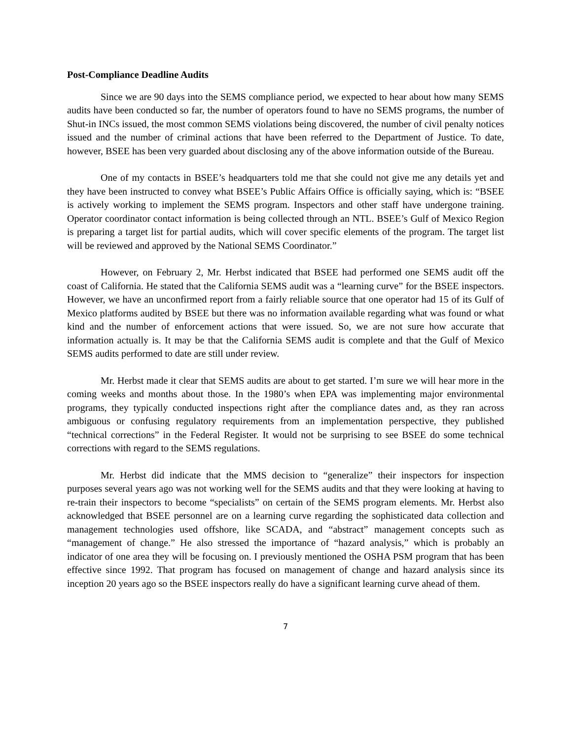Post-Compliance Deadline Audits
Since we are 90 days into the SEMS compliance period, we expected to hear about how many SEMS audits have been conducted so far, the number of operators found to have no SEMS programs, the number of Shut-in INCs issued, the most common SEMS violations being discovered, the number of civil penalty notices issued and the number of criminal actions that have been referred to the Department of Justice. To date, however, BSEE has been very guarded about disclosing any of the above information outside of the Bureau.
One of my contacts in BSEE’s headquarters told me that she could not give me any details yet and they have been instructed to convey what BSEE’s Public Affairs Office is officially saying, which is: “BSEE is actively working to implement the SEMS program. Inspectors and other staff have undergone training. Operator coordinator contact information is being collected through an NTL. BSEE’s Gulf of Mexico Region is preparing a target list for partial audits, which will cover specific elements of the program. The target list will be reviewed and approved by the National SEMS Coordinator.”
However, on February 2, Mr. Herbst indicated that BSEE had performed one SEMS audit off the coast of California. He stated that the California SEMS audit was a “learning curve” for the BSEE inspectors. However, we have an unconfirmed report from a fairly reliable source that one operator had 15 of its Gulf of Mexico platforms audited by BSEE but there was no information available regarding what was found or what kind and the number of enforcement actions that were issued. So, we are not sure how accurate that information actually is. It may be that the California SEMS audit is complete and that the Gulf of Mexico SEMS audits performed to date are still under review.
Mr. Herbst made it clear that SEMS audits are about to get started. I’m sure we will hear more in the coming weeks and months about those. In the 1980’s when EPA was implementing major environmental programs, they typically conducted inspections right after the compliance dates and, as they ran across ambiguous or confusing regulatory requirements from an implementation perspective, they published “technical corrections” in the Federal Register. It would not be surprising to see BSEE do some technical corrections with regard to the SEMS regulations.
Mr. Herbst did indicate that the MMS decision to “generalize” their inspectors for inspection purposes several years ago was not working well for the SEMS audits and that they were looking at having to re-train their inspectors to become “specialists” on certain of the SEMS program elements. Mr. Herbst also acknowledged that BSEE personnel are on a learning curve regarding the sophisticated data collection and management technologies used offshore, like SCADA, and “abstract” management concepts such as “management of change.” He also stressed the importance of “hazard analysis,” which is probably an indicator of one area they will be focusing on. I previously mentioned the OSHA PSM program that has been effective since 1992. That program has focused on management of change and hazard analysis since its inception 20 years ago so the BSEE inspectors really do have a significant learning curve ahead of them.
7